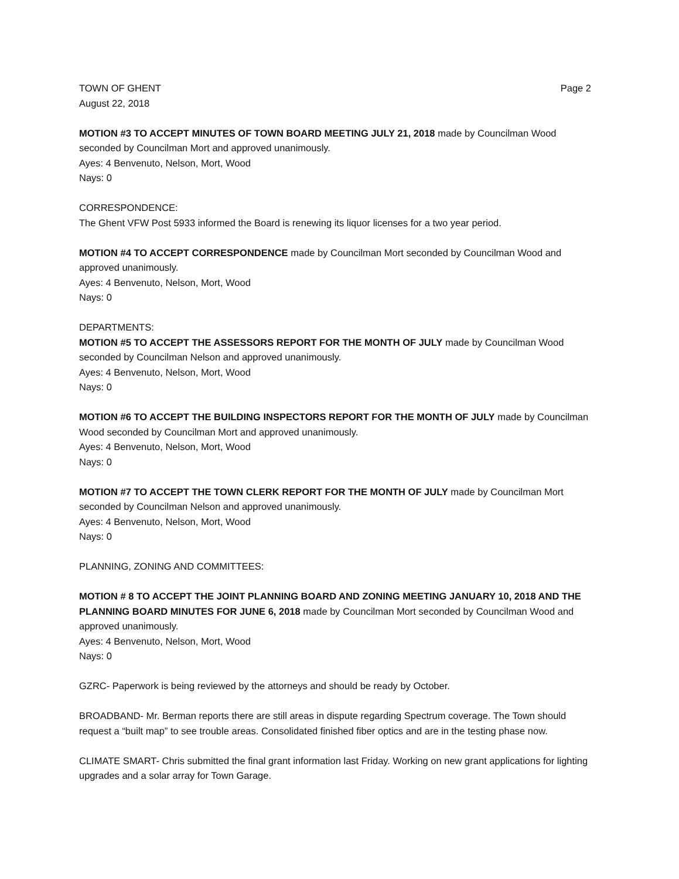TOWN OF GHENT Page 2
August 22, 2018
MOTION #3 TO ACCEPT MINUTES OF TOWN BOARD MEETING JULY 21, 2018 made by Councilman Wood seconded by Councilman Mort and approved unanimously.
Ayes: 4 Benvenuto, Nelson, Mort, Wood
Nays: 0
CORRESPONDENCE:
The Ghent VFW Post 5933 informed the Board is renewing its liquor licenses for a two year period.
MOTION #4 TO ACCEPT CORRESPONDENCE made by Councilman Mort seconded by Councilman Wood and approved unanimously.
Ayes: 4 Benvenuto, Nelson, Mort, Wood
Nays: 0
DEPARTMENTS:
MOTION #5 TO ACCEPT THE ASSESSORS REPORT FOR THE MONTH OF JULY made by Councilman Wood seconded by Councilman Nelson and approved unanimously.
Ayes: 4 Benvenuto, Nelson, Mort, Wood
Nays: 0
MOTION #6 TO ACCEPT THE BUILDING INSPECTORS REPORT FOR THE MONTH OF JULY made by Councilman Wood seconded by Councilman Mort and approved unanimously.
Ayes: 4 Benvenuto, Nelson, Mort, Wood
Nays: 0
MOTION #7 TO ACCEPT THE TOWN CLERK REPORT FOR THE MONTH OF JULY made by Councilman Mort seconded by Councilman Nelson and approved unanimously.
Ayes: 4 Benvenuto, Nelson, Mort, Wood
Nays: 0
PLANNING, ZONING AND COMMITTEES:
MOTION # 8 TO ACCEPT THE JOINT PLANNING BOARD AND ZONING MEETING JANUARY 10, 2018 AND THE PLANNING BOARD MINUTES FOR JUNE 6, 2018 made by Councilman Mort seconded by Councilman Wood and approved unanimously.
Ayes: 4 Benvenuto, Nelson, Mort, Wood
Nays: 0
GZRC- Paperwork is being reviewed by the attorneys and should be ready by October.
BROADBAND- Mr. Berman reports there are still areas in dispute regarding Spectrum coverage. The Town should request a “built map” to see trouble areas. Consolidated finished fiber optics and are in the testing phase now.
CLIMATE SMART- Chris submitted the final grant information last Friday. Working on new grant applications for lighting upgrades and a solar array for Town Garage.